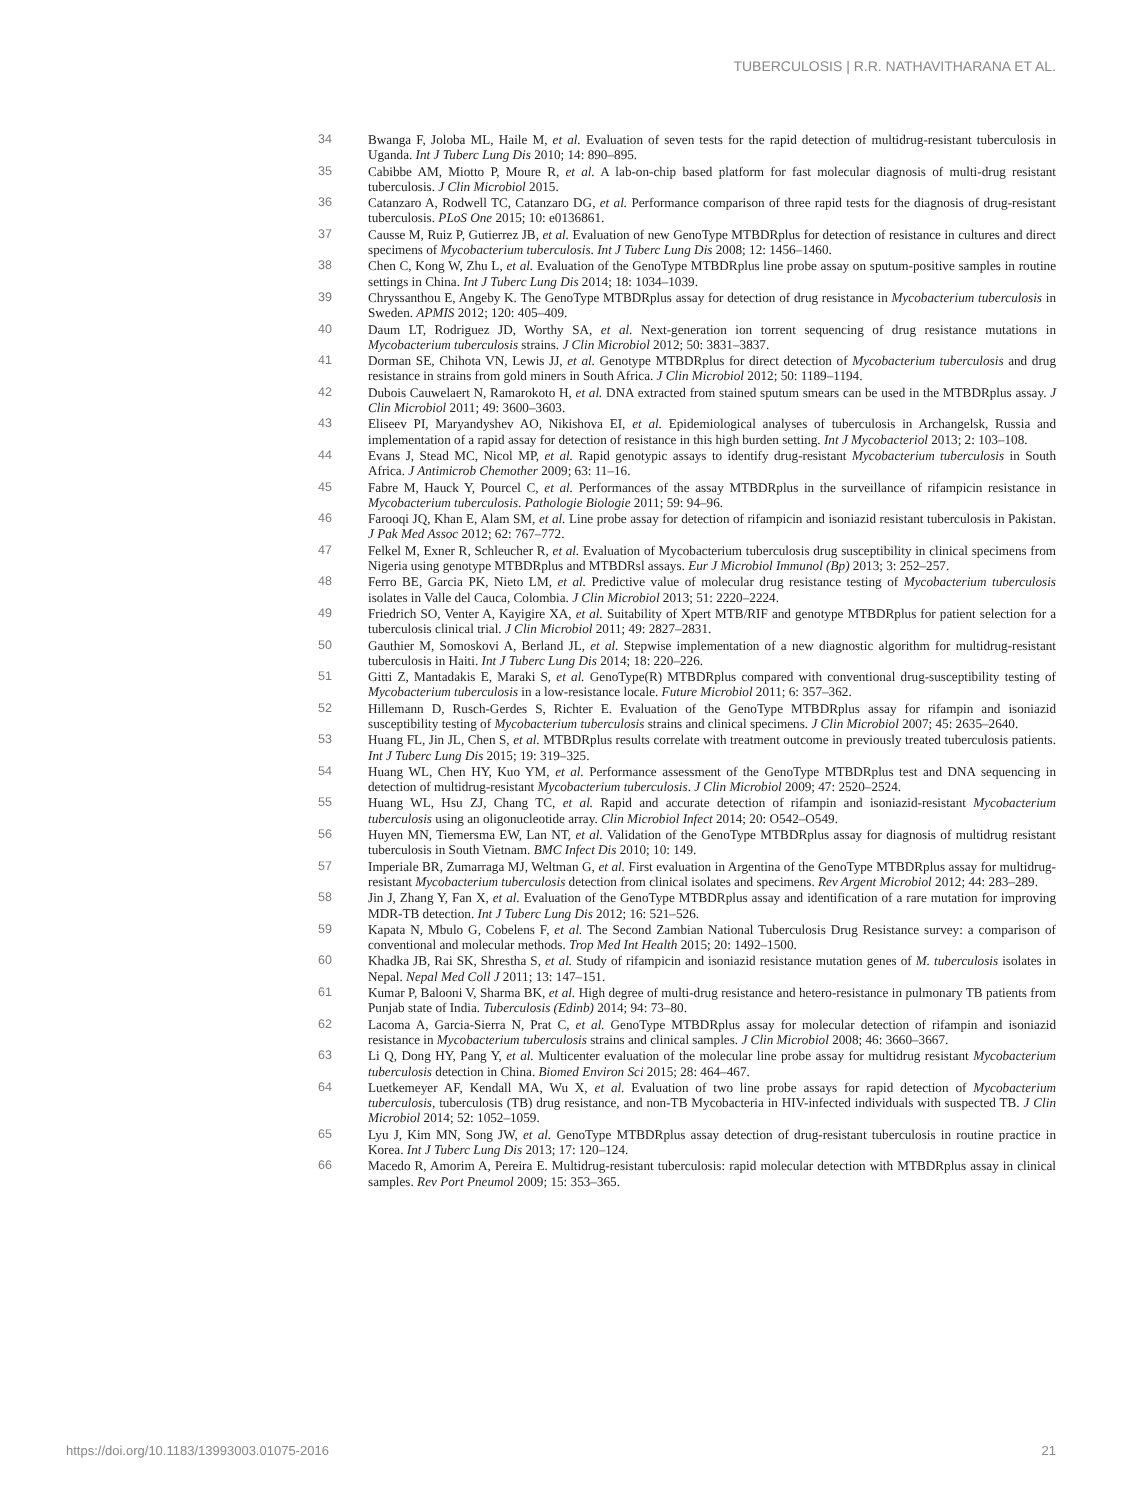TUBERCULOSIS | R.R. NATHAVITHARANA ET AL.
34 Bwanga F, Joloba ML, Haile M, et al. Evaluation of seven tests for the rapid detection of multidrug-resistant tuberculosis in Uganda. Int J Tuberc Lung Dis 2010; 14: 890–895.
35 Cabibbe AM, Miotto P, Moure R, et al. A lab-on-chip based platform for fast molecular diagnosis of multi-drug resistant tuberculosis. J Clin Microbiol 2015.
36 Catanzaro A, Rodwell TC, Catanzaro DG, et al. Performance comparison of three rapid tests for the diagnosis of drug-resistant tuberculosis. PLoS One 2015; 10: e0136861.
37 Causse M, Ruiz P, Gutierrez JB, et al. Evaluation of new GenoType MTBDRplus for detection of resistance in cultures and direct specimens of Mycobacterium tuberculosis. Int J Tuberc Lung Dis 2008; 12: 1456–1460.
38 Chen C, Kong W, Zhu L, et al. Evaluation of the GenoType MTBDRplus line probe assay on sputum-positive samples in routine settings in China. Int J Tuberc Lung Dis 2014; 18: 1034–1039.
39 Chryssanthou E, Angeby K. The GenoType MTBDRplus assay for detection of drug resistance in Mycobacterium tuberculosis in Sweden. APMIS 2012; 120: 405–409.
40 Daum LT, Rodriguez JD, Worthy SA, et al. Next-generation ion torrent sequencing of drug resistance mutations in Mycobacterium tuberculosis strains. J Clin Microbiol 2012; 50: 3831–3837.
41 Dorman SE, Chihota VN, Lewis JJ, et al. Genotype MTBDRplus for direct detection of Mycobacterium tuberculosis and drug resistance in strains from gold miners in South Africa. J Clin Microbiol 2012; 50: 1189–1194.
42 Dubois Cauwelaert N, Ramarokoto H, et al. DNA extracted from stained sputum smears can be used in the MTBDRplus assay. J Clin Microbiol 2011; 49: 3600–3603.
43 Eliseev PI, Maryandyshev AO, Nikishova EI, et al. Epidemiological analyses of tuberculosis in Archangelsk, Russia and implementation of a rapid assay for detection of resistance in this high burden setting. Int J Mycobacteriol 2013; 2: 103–108.
44 Evans J, Stead MC, Nicol MP, et al. Rapid genotypic assays to identify drug-resistant Mycobacterium tuberculosis in South Africa. J Antimicrob Chemother 2009; 63: 11–16.
45 Fabre M, Hauck Y, Pourcel C, et al. Performances of the assay MTBDRplus in the surveillance of rifampicin resistance in Mycobacterium tuberculosis. Pathologie Biologie 2011; 59: 94–96.
46 Farooqi JQ, Khan E, Alam SM, et al. Line probe assay for detection of rifampicin and isoniazid resistant tuberculosis in Pakistan. J Pak Med Assoc 2012; 62: 767–772.
47 Felkel M, Exner R, Schleucher R, et al. Evaluation of Mycobacterium tuberculosis drug susceptibility in clinical specimens from Nigeria using genotype MTBDRplus and MTBDRsl assays. Eur J Microbiol Immunol (Bp) 2013; 3: 252–257.
48 Ferro BE, Garcia PK, Nieto LM, et al. Predictive value of molecular drug resistance testing of Mycobacterium tuberculosis isolates in Valle del Cauca, Colombia. J Clin Microbiol 2013; 51: 2220–2224.
49 Friedrich SO, Venter A, Kayigire XA, et al. Suitability of Xpert MTB/RIF and genotype MTBDRplus for patient selection for a tuberculosis clinical trial. J Clin Microbiol 2011; 49: 2827–2831.
50 Gauthier M, Somoskovi A, Berland JL, et al. Stepwise implementation of a new diagnostic algorithm for multidrug-resistant tuberculosis in Haiti. Int J Tuberc Lung Dis 2014; 18: 220–226.
51 Gitti Z, Mantadakis E, Maraki S, et al. GenoType(R) MTBDRplus compared with conventional drug-susceptibility testing of Mycobacterium tuberculosis in a low-resistance locale. Future Microbiol 2011; 6: 357–362.
52 Hillemann D, Rusch-Gerdes S, Richter E. Evaluation of the GenoType MTBDRplus assay for rifampin and isoniazid susceptibility testing of Mycobacterium tuberculosis strains and clinical specimens. J Clin Microbiol 2007; 45: 2635–2640.
53 Huang FL, Jin JL, Chen S, et al. MTBDRplus results correlate with treatment outcome in previously treated tuberculosis patients. Int J Tuberc Lung Dis 2015; 19: 319–325.
54 Huang WL, Chen HY, Kuo YM, et al. Performance assessment of the GenoType MTBDRplus test and DNA sequencing in detection of multidrug-resistant Mycobacterium tuberculosis. J Clin Microbiol 2009; 47: 2520–2524.
55 Huang WL, Hsu ZJ, Chang TC, et al. Rapid and accurate detection of rifampin and isoniazid-resistant Mycobacterium tuberculosis using an oligonucleotide array. Clin Microbiol Infect 2014; 20: O542–O549.
56 Huyen MN, Tiemersma EW, Lan NT, et al. Validation of the GenoType MTBDRplus assay for diagnosis of multidrug resistant tuberculosis in South Vietnam. BMC Infect Dis 2010; 10: 149.
57 Imperiale BR, Zumarraga MJ, Weltman G, et al. First evaluation in Argentina of the GenoType MTBDRplus assay for multidrug-resistant Mycobacterium tuberculosis detection from clinical isolates and specimens. Rev Argent Microbiol 2012; 44: 283–289.
58 Jin J, Zhang Y, Fan X, et al. Evaluation of the GenoType MTBDRplus assay and identification of a rare mutation for improving MDR-TB detection. Int J Tuberc Lung Dis 2012; 16: 521–526.
59 Kapata N, Mbulo G, Cobelens F, et al. The Second Zambian National Tuberculosis Drug Resistance survey: a comparison of conventional and molecular methods. Trop Med Int Health 2015; 20: 1492–1500.
60 Khadka JB, Rai SK, Shrestha S, et al. Study of rifampicin and isoniazid resistance mutation genes of M. tuberculosis isolates in Nepal. Nepal Med Coll J 2011; 13: 147–151.
61 Kumar P, Balooni V, Sharma BK, et al. High degree of multi-drug resistance and hetero-resistance in pulmonary TB patients from Punjab state of India. Tuberculosis (Edinb) 2014; 94: 73–80.
62 Lacoma A, Garcia-Sierra N, Prat C, et al. GenoType MTBDRplus assay for molecular detection of rifampin and isoniazid resistance in Mycobacterium tuberculosis strains and clinical samples. J Clin Microbiol 2008; 46: 3660–3667.
63 Li Q, Dong HY, Pang Y, et al. Multicenter evaluation of the molecular line probe assay for multidrug resistant Mycobacterium tuberculosis detection in China. Biomed Environ Sci 2015; 28: 464–467.
64 Luetkemeyer AF, Kendall MA, Wu X, et al. Evaluation of two line probe assays for rapid detection of Mycobacterium tuberculosis, tuberculosis (TB) drug resistance, and non-TB Mycobacteria in HIV-infected individuals with suspected TB. J Clin Microbiol 2014; 52: 1052–1059.
65 Lyu J, Kim MN, Song JW, et al. GenoType MTBDRplus assay detection of drug-resistant tuberculosis in routine practice in Korea. Int J Tuberc Lung Dis 2013; 17: 120–124.
66 Macedo R, Amorim A, Pereira E. Multidrug-resistant tuberculosis: rapid molecular detection with MTBDRplus assay in clinical samples. Rev Port Pneumol 2009; 15: 353–365.
https://doi.org/10.1183/13993003.01075-2016 21